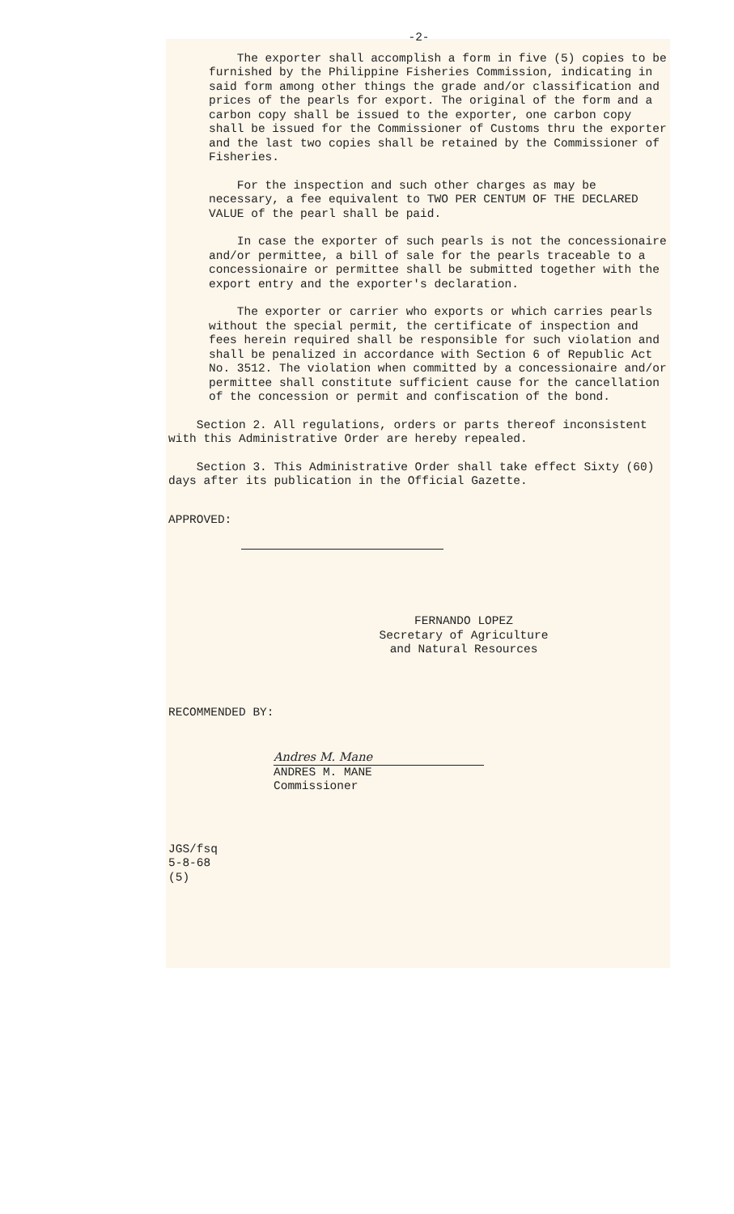-2-
The exporter shall accomplish a form in five (5) copies to be furnished by the Philippine Fisheries Commission, indicating in said form among other things the grade and/or classification and prices of the pearls for export. The original of the form and a carbon copy shall be issued to the exporter, one carbon copy shall be issued for the Commissioner of Customs thru the exporter and the last two copies shall be retained by the Commissioner of Fisheries.
For the inspection and such other charges as may be necessary, a fee equivalent to TWO PER CENTUM OF THE DECLARED VALUE of the pearl shall be paid.
In case the exporter of such pearls is not the concessionaire and/or permittee, a bill of sale for the pearls traceable to a concessionaire or permittee shall be submitted together with the export entry and the exporter's declaration.
The exporter or carrier who exports or which carries pearls without the special permit, the certificate of inspection and fees herein required shall be responsible for such violation and shall be penalized in accordance with Section 6 of Republic Act No. 3512. The violation when committed by a concessionaire and/or permittee shall constitute sufficient cause for the cancellation of the concession or permit and confiscation of the bond.
Section 2. All regulations, orders or parts thereof inconsistent with this Administrative Order are hereby repealed.
Section 3. This Administrative Order shall take effect Sixty (60) days after its publication in the Official Gazette.
APPROVED:
FERNANDO LOPEZ
Secretary of Agriculture
and Natural Resources
RECOMMENDED BY:
Andres M. Mane
ANDRES M. MANE
Commissioner
JGS/fsq
5-8-68
(5)